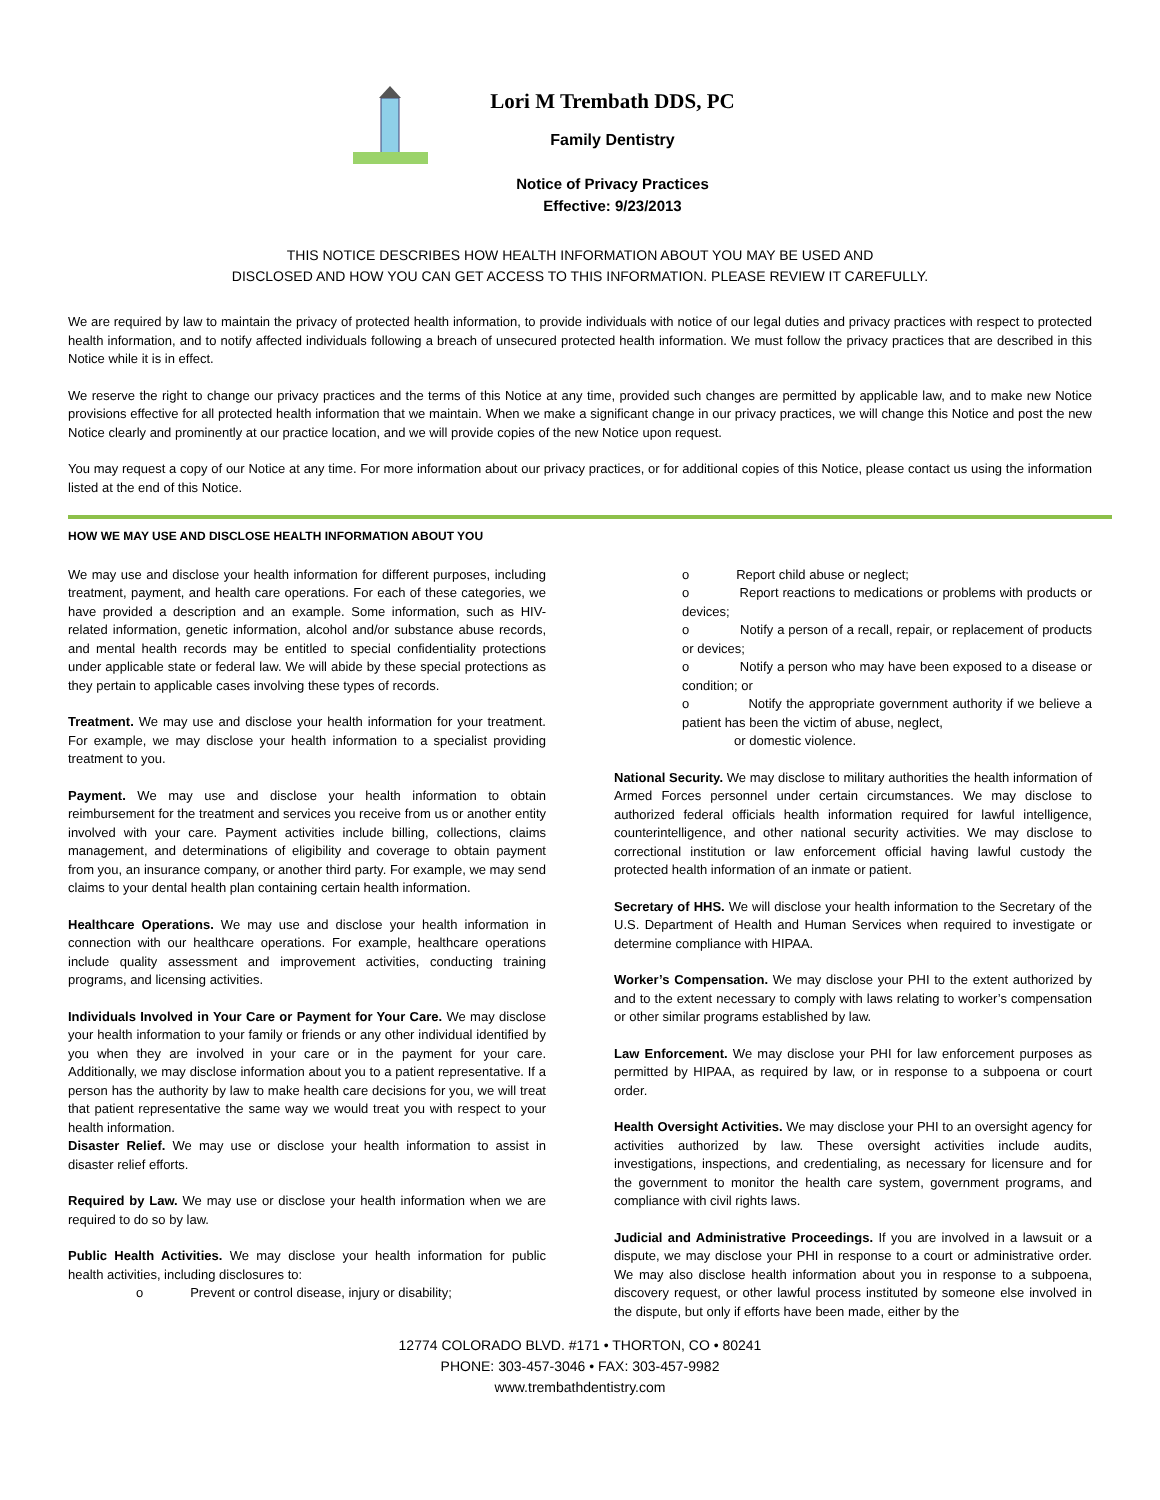Lori M Trembath DDS, PC
Family Dentistry
Notice of Privacy Practices
Effective: 9/23/2013
THIS NOTICE DESCRIBES HOW HEALTH INFORMATION ABOUT YOU MAY BE USED AND
DISCLOSED AND HOW YOU CAN GET ACCESS TO THIS INFORMATION. PLEASE REVIEW IT CAREFULLY.
We are required by law to maintain the privacy of protected health information, to provide individuals with notice of our legal duties and privacy practices with respect to protected health information, and to notify affected individuals following a breach of unsecured protected health information. We must follow the privacy practices that are described in this Notice while it is in effect.
We reserve the right to change our privacy practices and the terms of this Notice at any time, provided such changes are permitted by applicable law, and to make new Notice provisions effective for all protected health information that we maintain. When we make a significant change in our privacy practices, we will change this Notice and post the new Notice clearly and prominently at our practice location, and we will provide copies of the new Notice upon request.
You may request a copy of our Notice at any time. For more information about our privacy practices, or for additional copies of this Notice, please contact us using the information listed at the end of this Notice.
HOW WE MAY USE AND DISCLOSE HEALTH INFORMATION ABOUT YOU
We may use and disclose your health information for different purposes, including treatment, payment, and health care operations. For each of these categories, we have provided a description and an example. Some information, such as HIV-related information, genetic information, alcohol and/or substance abuse records, and mental health records may be entitled to special confidentiality protections under applicable state or federal law. We will abide by these special protections as they pertain to applicable cases involving these types of records.
Treatment. We may use and disclose your health information for your treatment. For example, we may disclose your health information to a specialist providing treatment to you.
Payment. We may use and disclose your health information to obtain reimbursement for the treatment and services you receive from us or another entity involved with your care. Payment activities include billing, collections, claims management, and determinations of eligibility and coverage to obtain payment from you, an insurance company, or another third party. For example, we may send claims to your dental health plan containing certain health information.
Healthcare Operations. We may use and disclose your health information in connection with our healthcare operations. For example, healthcare operations include quality assessment and improvement activities, conducting training programs, and licensing activities.
Individuals Involved in Your Care or Payment for Your Care. We may disclose your health information to your family or friends or any other individual identified by you when they are involved in your care or in the payment for your care. Additionally, we may disclose information about you to a patient representative. If a person has the authority by law to make health care decisions for you, we will treat that patient representative the same way we would treat you with respect to your health information.
Disaster Relief. We may use or disclose your health information to assist in disaster relief efforts.
Required by Law. We may use or disclose your health information when we are required to do so by law.
Public Health Activities. We may disclose your health information for public health activities, including disclosures to:
o Prevent or control disease, injury or disability;
o Report child abuse or neglect;
o Report reactions to medications or problems with products or devices;
o Notify a person of a recall, repair, or replacement of products or devices;
o Notify a person who may have been exposed to a disease or condition; or
o Notify the appropriate government authority if we believe a patient has been the victim of abuse, neglect,
or domestic violence.
National Security. We may disclose to military authorities the health information of Armed Forces personnel under certain circumstances. We may disclose to authorized federal officials health information required for lawful intelligence, counterintelligence, and other national security activities. We may disclose to correctional institution or law enforcement official having lawful custody the protected health information of an inmate or patient.
Secretary of HHS. We will disclose your health information to the Secretary of the U.S. Department of Health and Human Services when required to investigate or determine compliance with HIPAA.
Worker’s Compensation. We may disclose your PHI to the extent authorized by and to the extent necessary to comply with laws relating to worker’s compensation or other similar programs established by law.
Law Enforcement. We may disclose your PHI for law enforcement purposes as permitted by HIPAA, as required by law, or in response to a subpoena or court order.
Health Oversight Activities. We may disclose your PHI to an oversight agency for activities authorized by law. These oversight activities include audits, investigations, inspections, and credentialing, as necessary for licensure and for the government to monitor the health care system, government programs, and compliance with civil rights laws.
Judicial and Administrative Proceedings. If you are involved in a lawsuit or a dispute, we may disclose your PHI in response to a court or administrative order. We may also disclose health information about you in response to a subpoena, discovery request, or other lawful process instituted by someone else involved in the dispute, but only if efforts have been made, either by the
12774 COLORADO BLVD. #171 • THORTON, CO • 80241
PHONE: 303-457-3046 • FAX: 303-457-9982
www.trembathdentistry.com